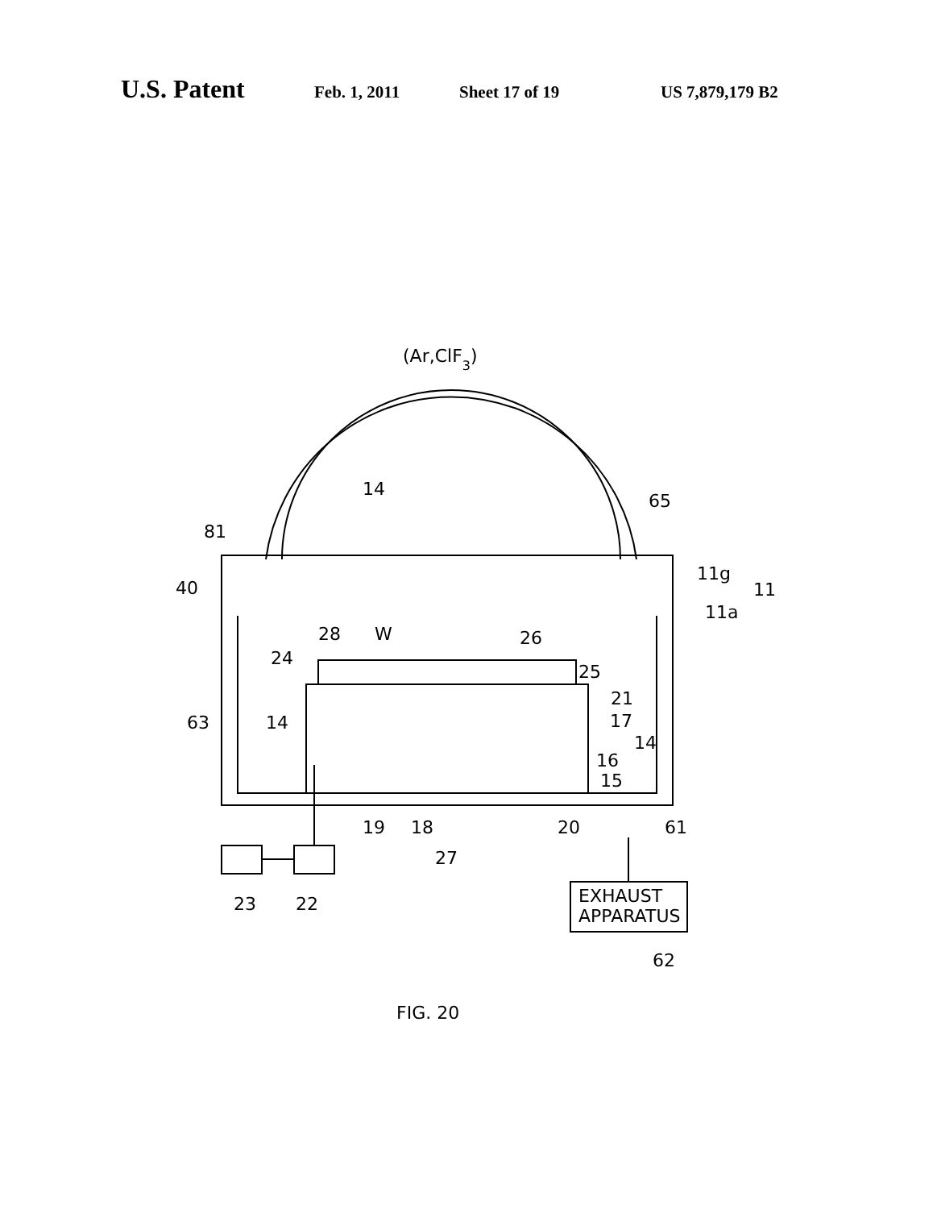U.S. Patent Feb. 1, 2011 Sheet 17 of 19 US 7,879,179 B2
(Ar,ClF3)
14
65
81
11g
11
40
11a
28
W
26
24
25
21
63
14
17
14
16
15
19
18
20
61
27
23
22
EXHAUST
APPARATUS
62
FIG. 20